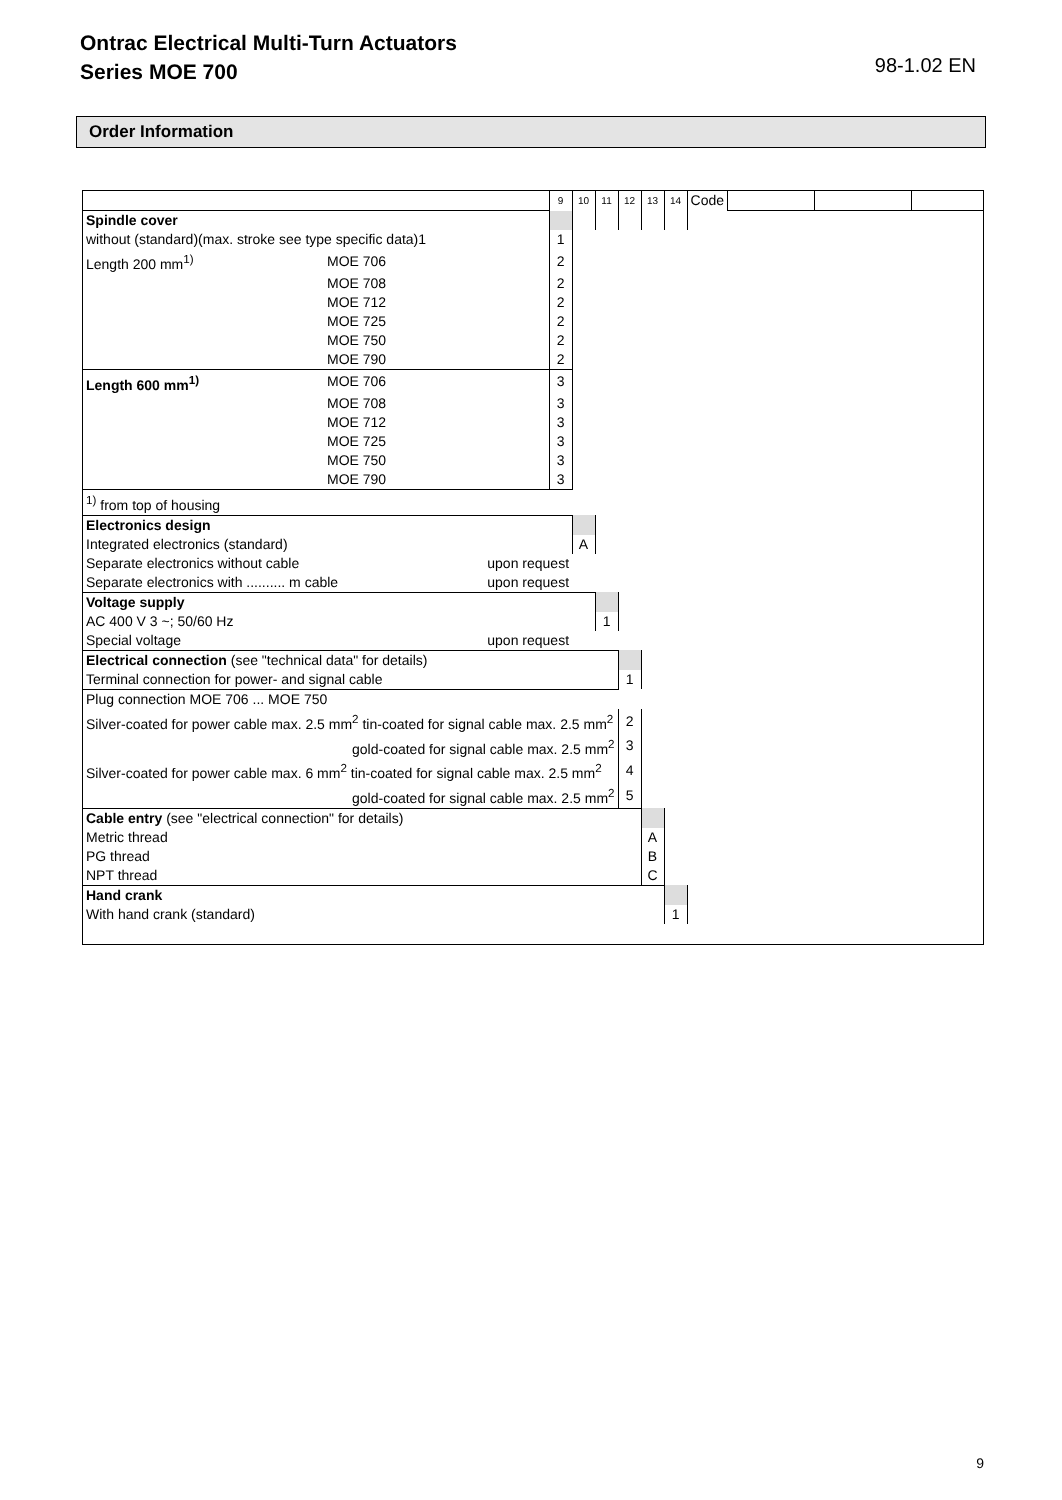Ontrac Electrical Multi-Turn Actuators
Series MOE 700
98-1.02 EN
Order Information
| | | | 9 | 10 | 11 | 12 | 13 | 14 | Code | | | |
| Spindle cover | | | | | | | | | | | | |
| without (standard)(max. stroke see type specific data)1 | | | 1 | | | | | | | | | |
| Length 200 mm<sup>1)</sup> | MOE 706 | | 2 | | | | | | | | | |
| | MOE 708 | | 2 | | | | | | | | | |
| | MOE 712 | | 2 | | | | | | | | | |
| | MOE 725 | | 2 | | | | | | | | | |
| | MOE 750 | | 2 | | | | | | | | | |
| | MOE 790 | | 2 | | | | | | | | | |
| Length 600 mm<sup>1)</sup> | MOE 706 | | 3 | | | | | | | | | |
| | MOE 708 | | 3 | | | | | | | | | |
| | MOE 712 | | 3 | | | | | | | | | |
| | MOE 725 | | 3 | | | | | | | | | |
| | MOE 750 | | 3 | | | | | | | | | |
| | MOE 790 | | 3 | | | | | | | | | |
| <sup>1)</sup> from top of housing | | | | | | | | | | | | |
| Electronics design | | | | | | | | | | | | |
| Integrated electronics (standard) | | | | A | | | | | | | | |
| Separate electronics without cable | | upon request | | | | | | | | | | |
| Separate electronics with .......... m cable | | upon request | | | | | | | | | | |
| Voltage supply | | | | | | | | | | | | |
| AC 400 V 3 ~; 50/60 Hz | | | | | 1 | | | | | | | |
| Special voltage | | upon request | | | | | | | | | | |
| Electrical connection (see "technical data" for details) | | | | | | | | | | | | |
| Terminal connection for power- and signal cable | | | | | | 1 | | | | | | |
| Plug connection MOE 706 ... MOE 750 | | | | | | | | | | | | |
| Silver-coated for power cable max. 2.5 mm<sup>2</sup> tin-coated for signal cable max. 2.5 mm<sup>2</sup> | | | | | | 2 | | | | | | |
| gold-coated for signal cable max. 2.5 mm<sup>2</sup> | | | | | | 3 | | | | | | |
| Silver-coated for power cable max. 6 mm<sup>2</sup> tin-coated for signal cable max. 2.5 mm<sup>2</sup> | | | | | | 4 | | | | | | |
| gold-coated for signal cable max. 2.5 mm<sup>2</sup> | | | | | | 5 | | | | | | |
| Cable entry (see "electrical connection" for details) | | | | | | | | | | | | |
| Metric thread | | | | | | | A | | | | | |
| PG thread | | | | | | | B | | | | | |
| NPT thread | | | | | | | C | | | | | |
| Hand crank | | | | | | | | | | | | |
| With hand crank (standard) | | | | | | | | 1 | | | | |
9